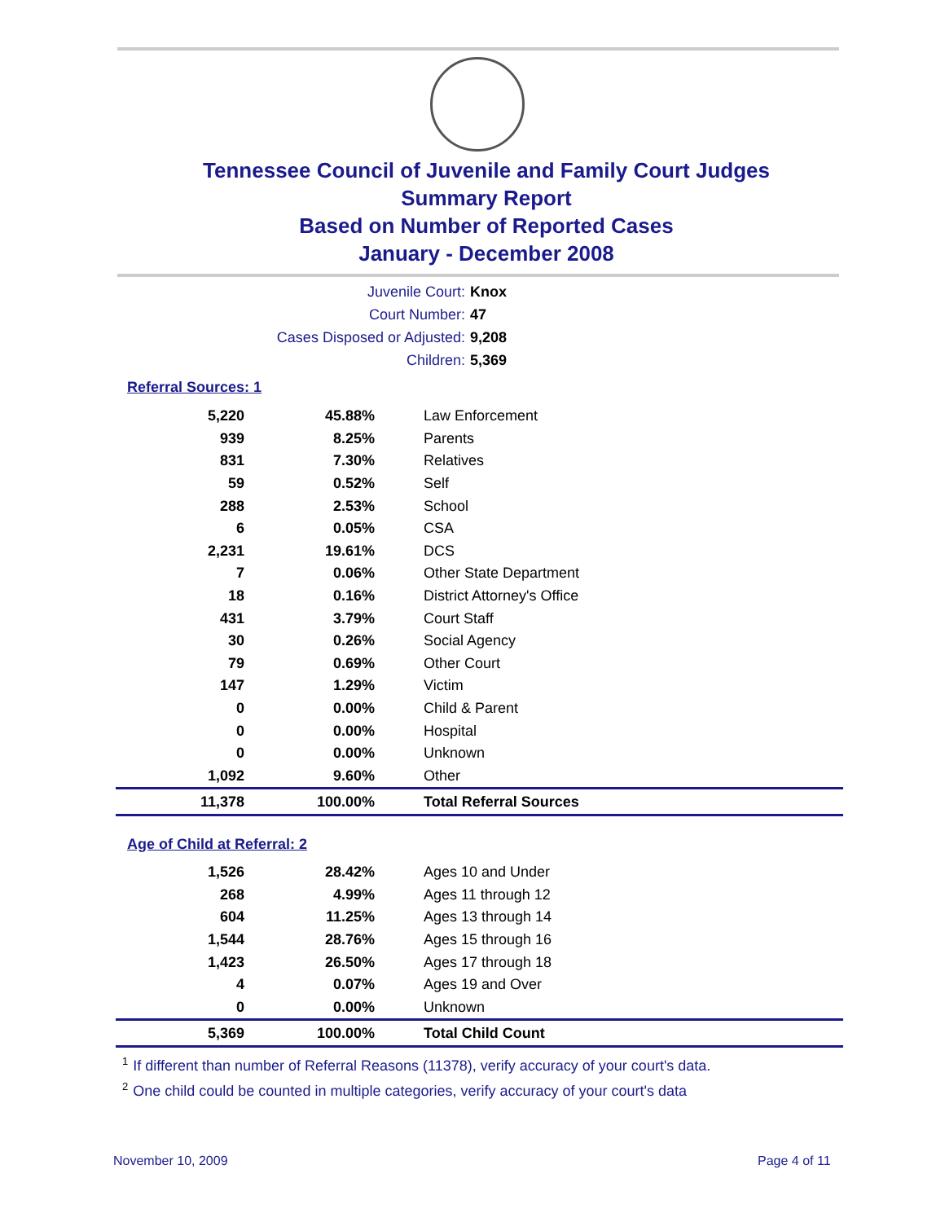Tennessee Council of Juvenile and Family Court Judges
Summary Report
Based on Number of Reported Cases
January - December 2008
Juvenile Court: Knox
Court Number: 47
Cases Disposed or Adjusted: 9,208
Children: 5,369
Referral Sources: 1
| 5,220 | 45.88% | Law Enforcement |
| 939 | 8.25% | Parents |
| 831 | 7.30% | Relatives |
| 59 | 0.52% | Self |
| 288 | 2.53% | School |
| 6 | 0.05% | CSA |
| 2,231 | 19.61% | DCS |
| 7 | 0.06% | Other State Department |
| 18 | 0.16% | District Attorney's Office |
| 431 | 3.79% | Court Staff |
| 30 | 0.26% | Social Agency |
| 79 | 0.69% | Other Court |
| 147 | 1.29% | Victim |
| 0 | 0.00% | Child & Parent |
| 0 | 0.00% | Hospital |
| 0 | 0.00% | Unknown |
| 1,092 | 9.60% | Other |
| 11,378 | 100.00% | Total Referral Sources |
Age of Child at Referral: 2
| 1,526 | 28.42% | Ages 10 and Under |
| 268 | 4.99% | Ages 11 through 12 |
| 604 | 11.25% | Ages 13 through 14 |
| 1,544 | 28.76% | Ages 15 through 16 |
| 1,423 | 26.50% | Ages 17 through 18 |
| 4 | 0.07% | Ages 19 and Over |
| 0 | 0.00% | Unknown |
| 5,369 | 100.00% | Total Child Count |
<sup>1</sup> If different than number of Referral Reasons (11378), verify accuracy of your court's data.
<sup>2</sup> One child could be counted in multiple categories, verify accuracy of your court's data
November 10, 2009 Page 4 of 11